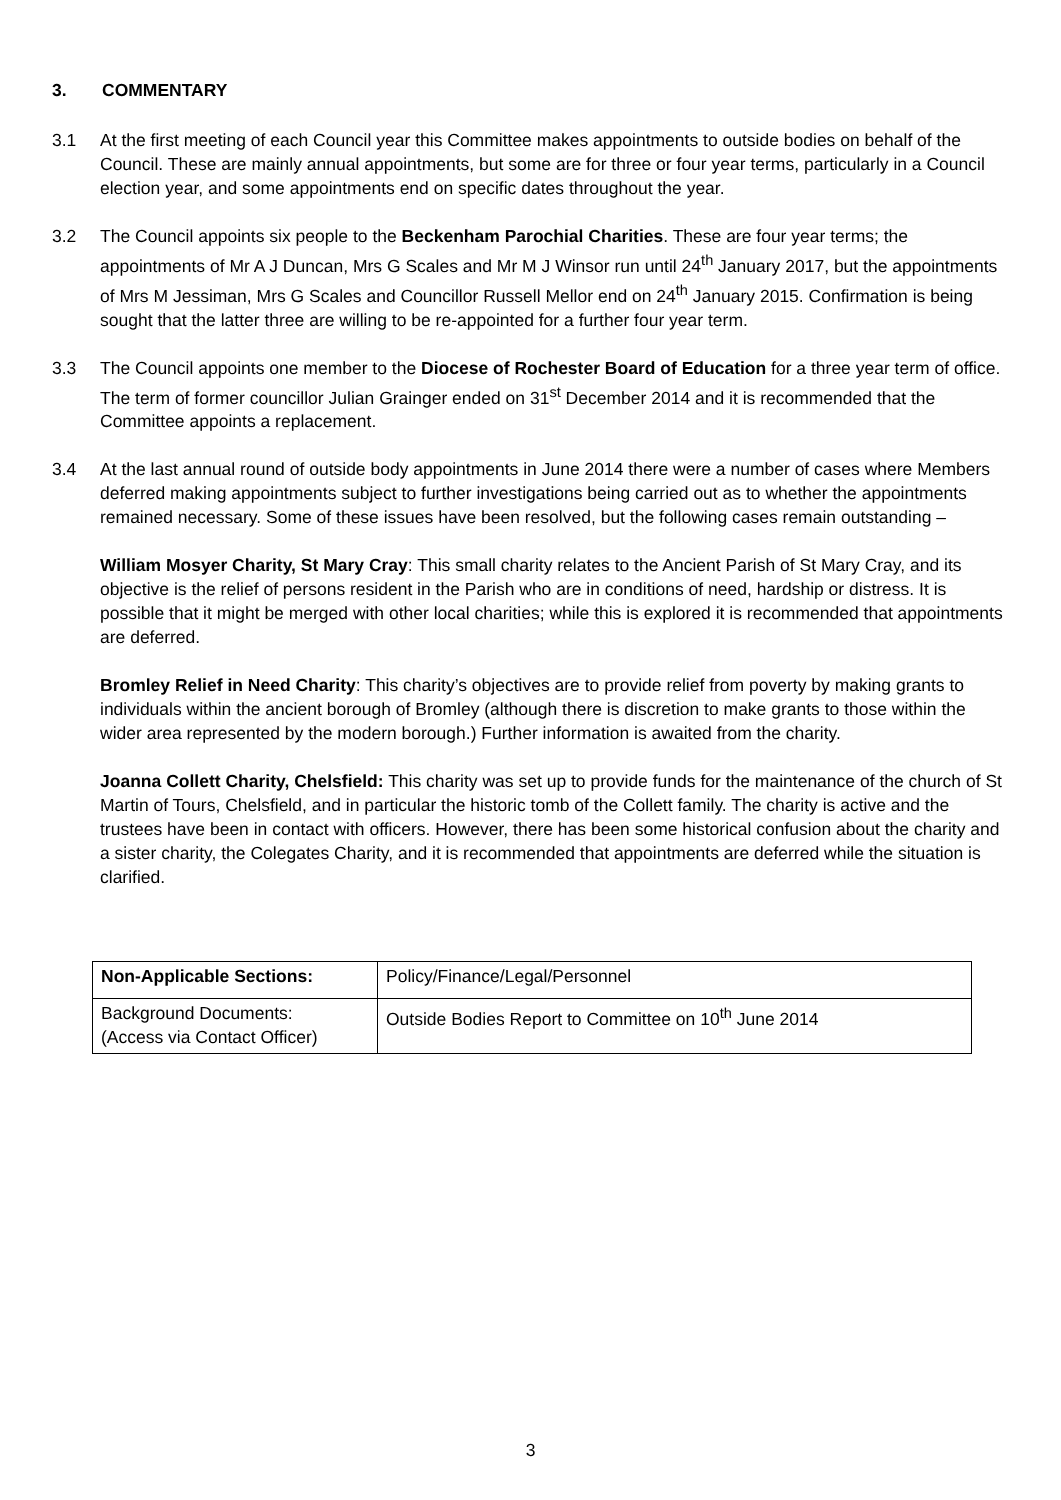3. COMMENTARY
3.1 At the first meeting of each Council year this Committee makes appointments to outside bodies on behalf of the Council. These are mainly annual appointments, but some are for three or four year terms, particularly in a Council election year, and some appointments end on specific dates throughout the year.
3.2 The Council appoints six people to the Beckenham Parochial Charities. These are four year terms; the appointments of Mr A J Duncan, Mrs G Scales and Mr M J Winsor run until 24<sup>th</sup> January 2017, but the appointments of Mrs M Jessiman, Mrs G Scales and Councillor Russell Mellor end on 24<sup>th</sup> January 2015. Confirmation is being sought that the latter three are willing to be re-appointed for a further four year term.
3.3 The Council appoints one member to the Diocese of Rochester Board of Education for a three year term of office. The term of former councillor Julian Grainger ended on 31<sup>st</sup> December 2014 and it is recommended that the Committee appoints a replacement.
3.4 At the last annual round of outside body appointments in June 2014 there were a number of cases where Members deferred making appointments subject to further investigations being carried out as to whether the appointments remained necessary. Some of these issues have been resolved, but the following cases remain outstanding –
William Mosyer Charity, St Mary Cray: This small charity relates to the Ancient Parish of St Mary Cray, and its objective is the relief of persons resident in the Parish who are in conditions of need, hardship or distress. It is possible that it might be merged with other local charities; while this is explored it is recommended that appointments are deferred.
Bromley Relief in Need Charity: This charity’s objectives are to provide relief from poverty by making grants to individuals within the ancient borough of Bromley (although there is discretion to make grants to those within the wider area represented by the modern borough.) Further information is awaited from the charity.
Joanna Collett Charity, Chelsfield: This charity was set up to provide funds for the maintenance of the church of St Martin of Tours, Chelsfield, and in particular the historic tomb of the Collett family. The charity is active and the trustees have been in contact with officers. However, there has been some historical confusion about the charity and a sister charity, the Colegates Charity, and it is recommended that appointments are deferred while the situation is clarified.
| Non-Applicable Sections: | Policy/Finance/Legal/Personnel |
| Background Documents: (Access via Contact Officer) | Outside Bodies Report to Committee on 10<sup>th</sup> June 2014 |
3